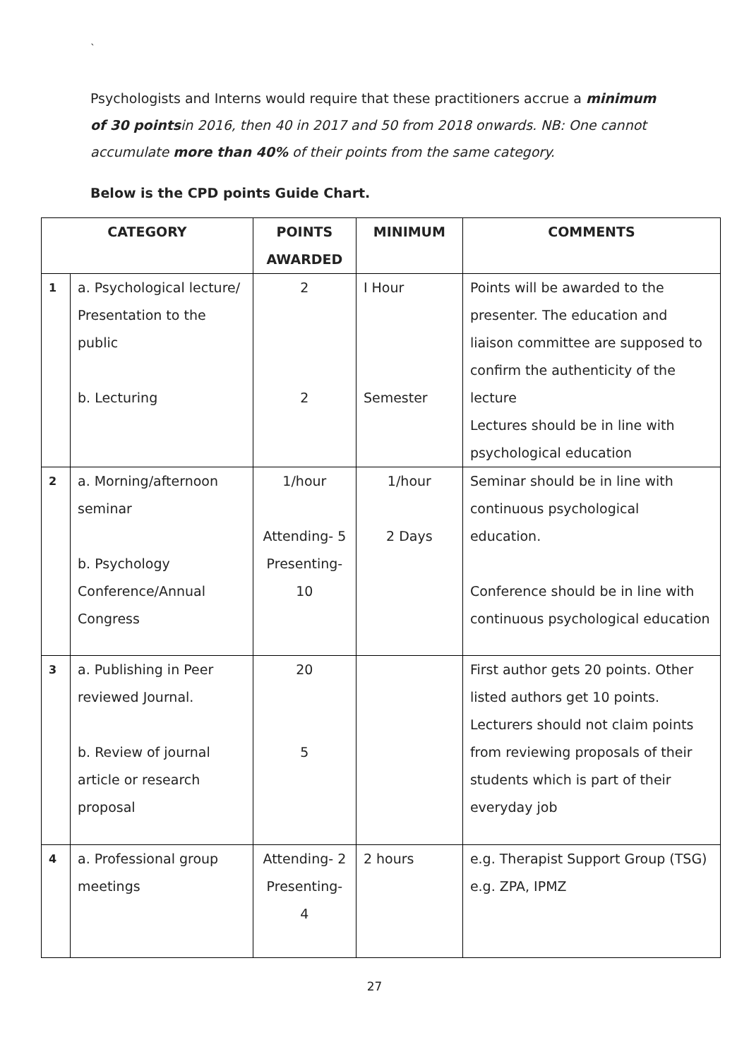`
Psychologists and Interns would require that these practitioners accrue a minimum of 30 points in 2016, then 40 in 2017 and 50 from 2018 onwards. NB: One cannot accumulate more than 40% of their points from the same category.
Below is the CPD points Guide Chart.
| CATEGORY | | POINTS AWARDED | MINIMUM | COMMENTS |
| --- | --- | --- | --- | --- |
| 1 | a. Psychological lecture/ Presentation to the public b. Lecturing | 2 2 | I Hour Semester | Points will be awarded to the presenter. The education and liaison committee are supposed to confirm the authenticity of the lecture Lectures should be in line with psychological education |
| 2 | a. Morning/afternoon seminar b. Psychology Conference/Annual Congress | 1/hour Attending- 5 Presenting- 10 | 1/hour 2 Days | Seminar should be in line with continuous psychological education. Conference should be in line with continuous psychological education |
| 3 | a. Publishing in Peer reviewed Journal. b. Review of journal article or research proposal | 20 5 | | First author gets 20 points. Other listed authors get 10 points. Lecturers should not claim points from reviewing proposals of their students which is part of their everyday job |
| 4 | a. Professional group meetings | Attending- 2 Presenting- 4 | 2 hours | e.g. Therapist Support Group (TSG) e.g. ZPA, IPMZ |
27